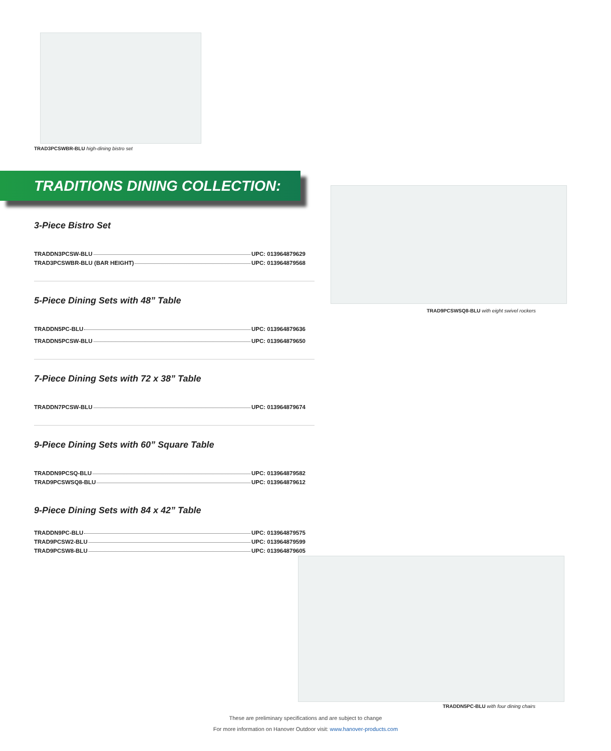TRAD3PCSWBR-BLU high-dining bistro set
TRADITIONS DINING COLLECTION:
TRAD9PCSWSQ8-BLU with eight swivel rockers
3-Piece Bistro Set
TRADDN3PCSW-BLU UPC: 013964879629
TRAD3PCSWBR-BLU (BAR HEIGHT) UPC: 013964879568
5-Piece Dining Sets with 48” Table
TRADDN5PC-BLU UPC: 013964879636
TRADDN5PCSW-BLU UPC: 013964879650
7-Piece Dining Sets with 72 x 38” Table
TRADDN7PCSW-BLU UPC: 013964879674
9-Piece Dining Sets with 60” Square Table
TRADDN9PCSQ-BLU UPC: 013964879582
TRAD9PCSWSQ8-BLU UPC: 013964879612
9-Piece Dining Sets with 84 x 42” Table
TRADDN9PC-BLU UPC: 013964879575
TRAD9PCSW2-BLU UPC: 013964879599
TRAD9PCSW8-BLU UPC: 013964879605
TRADDN5PC-BLU with four dining chairs
These are preliminary specifications and are subject to change
For more information on Hanover Outdoor visit: www.hanover-products.com